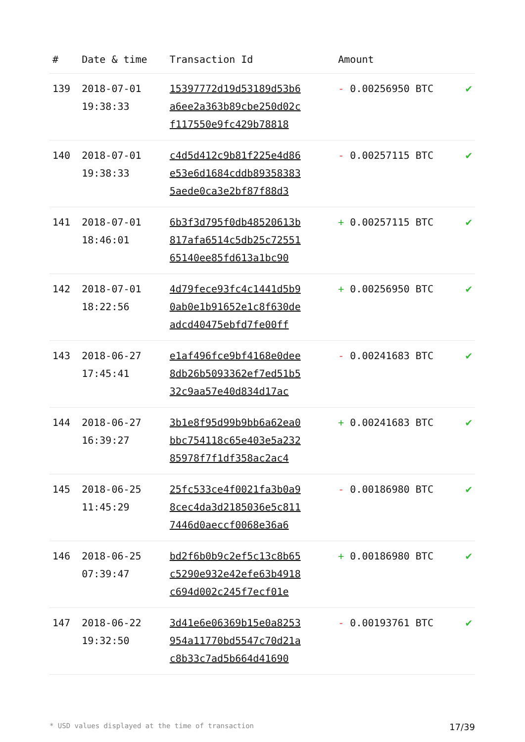| # | Date & time | Transaction Id | Amount | |
| --- | --- | --- | --- | --- |
| 139 | 2018-07-01 19:38:33 | 15397772d19d53189d53b6 a6ee2a363b89cbe250d02c f117550e9fc429b78818 | - 0.00256950 BTC | ✔ |
| 140 | 2018-07-01 19:38:33 | c4d5d412c9b81f225e4d86 e53e6d1684cddb89358383 5aede0ca3e2bf87f88d3 | - 0.00257115 BTC | ✔ |
| 141 | 2018-07-01 18:46:01 | 6b3f3d795f0db48520613b 817afa6514c5db25c72551 65140ee85fd613a1bc90 | + 0.00257115 BTC | ✔ |
| 142 | 2018-07-01 18:22:56 | 4d79fece93fc4c1441d5b9 0ab0e1b91652e1c8f630de adcd40475ebfd7fe00ff | + 0.00256950 BTC | ✔ |
| 143 | 2018-06-27 17:45:41 | e1af496fce9bf4168e0dee 8db26b5093362ef7ed51b5 32c9aa57e40d834d17ac | - 0.00241683 BTC | ✔ |
| 144 | 2018-06-27 16:39:27 | 3b1e8f95d99b9bb6a62ea0 bbc754118c65e403e5a232 85978f7f1df358ac2ac4 | + 0.00241683 BTC | ✔ |
| 145 | 2018-06-25 11:45:29 | 25fc533ce4f0021fa3b0a9 8cec4da3d2185036e5c811 7446d0aeccf0068e36a6 | - 0.00186980 BTC | ✔ |
| 146 | 2018-06-25 07:39:47 | bd2f6b0b9c2ef5c13c8b65 c5290e932e42efe63b4918 c694d002c245f7ecf01e | + 0.00186980 BTC | ✔ |
| 147 | 2018-06-22 19:32:50 | 3d41e6e06369b15e0a8253 954a11770bd5547c70d21a c8b33c7ad5b664d41690 | - 0.00193761 BTC | ✔ |
* USD values displayed at the time of transaction 17/39